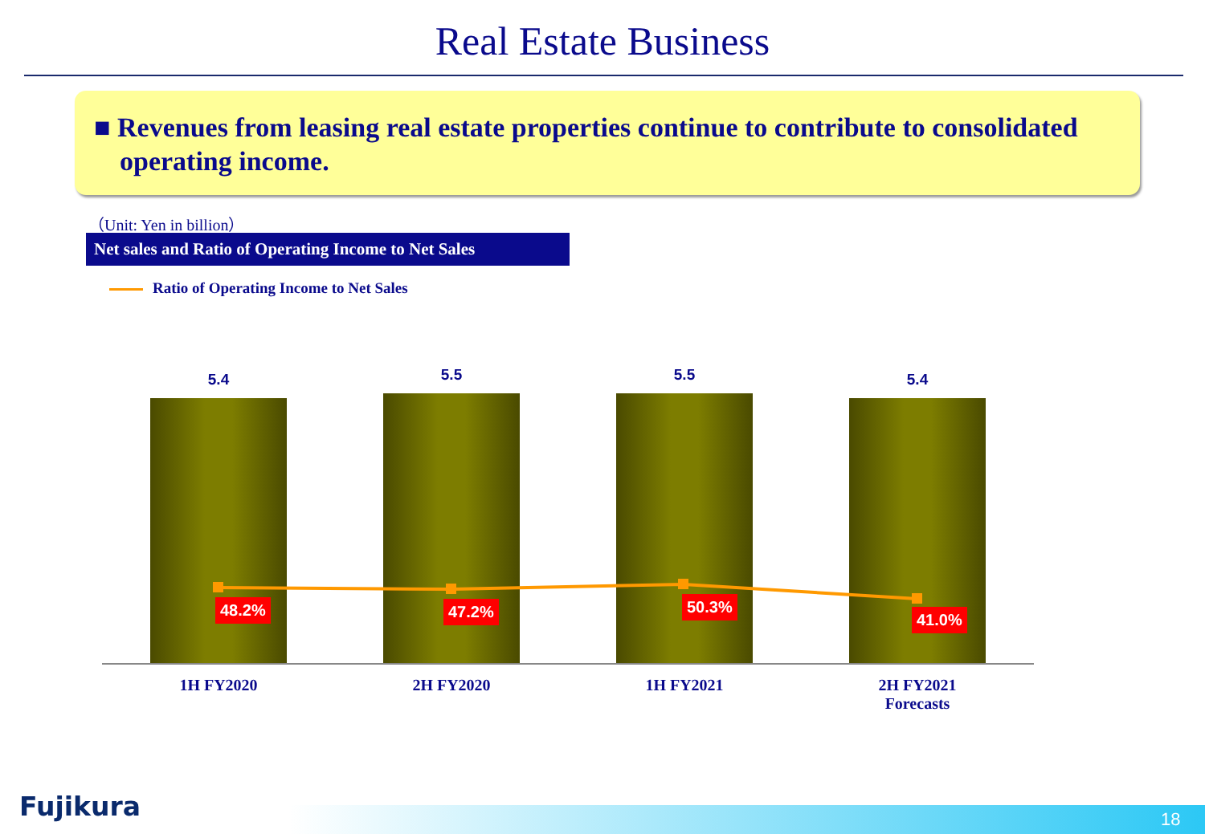Real Estate Business
■ Revenues from leasing real estate properties continue to contribute to consolidated operating income.
（Unit: Yen in billion）
Net sales and Ratio of Operating Income to Net Sales
Ratio of Operating Income to Net Sales
5.4 5.5 5.5 5.4
48.2% 47.2% 50.3%
41.0%
1H FY2020 2H FY2020 1H FY2021
2H FY2021
Forecasts
Fujikura 18